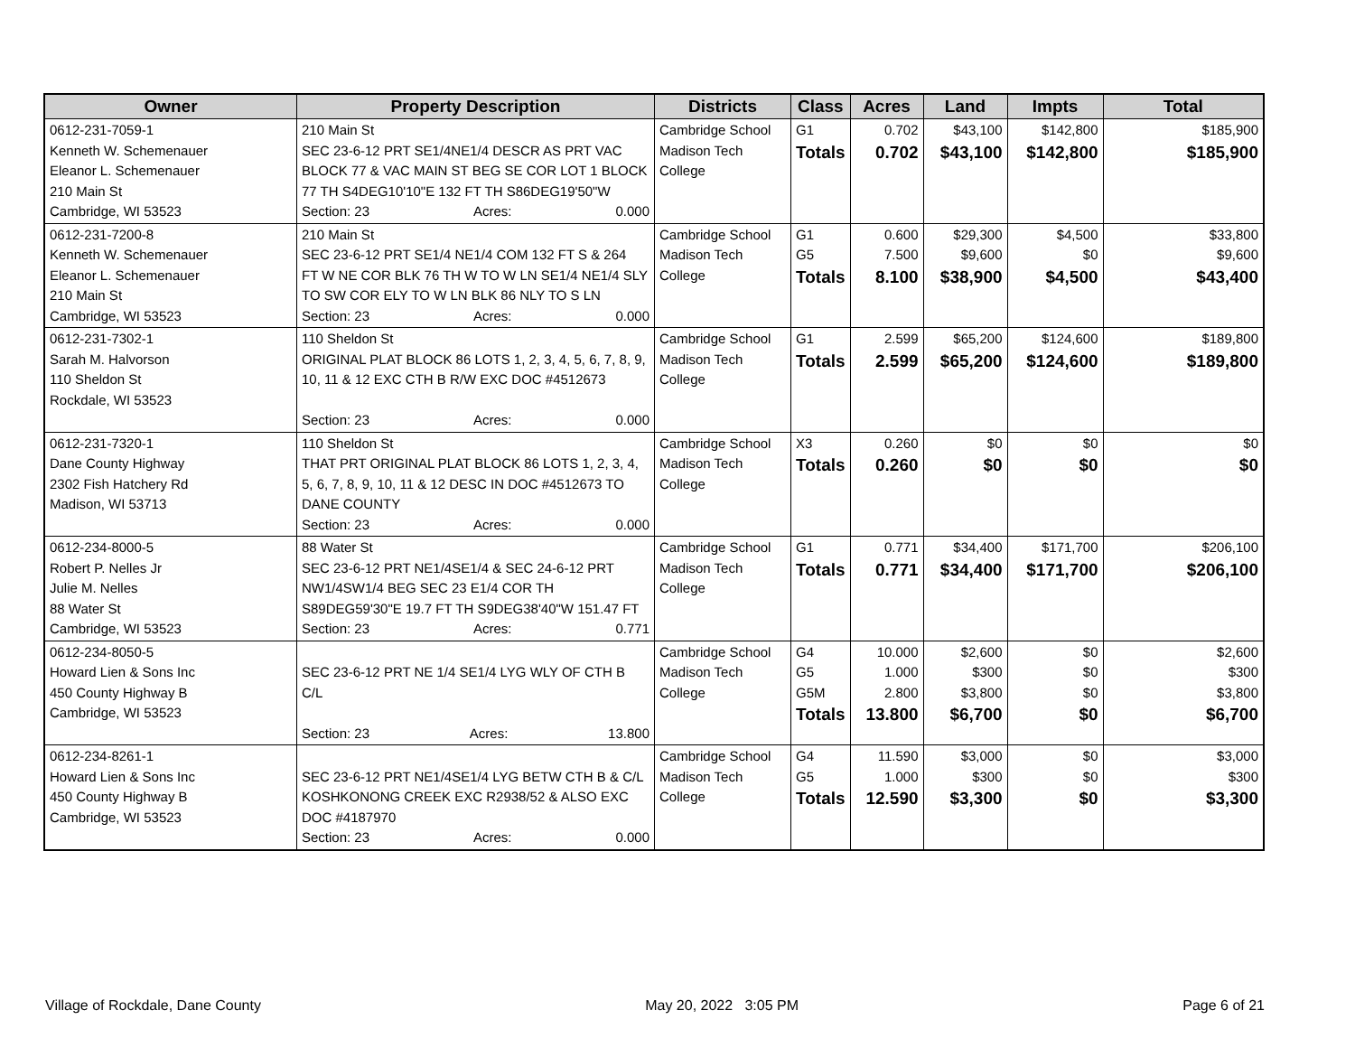| Owner | Property Description | Districts | Class | Acres | Land | Impts | Total |
| --- | --- | --- | --- | --- | --- | --- | --- |
| 0612-231-7059-1 Kenneth W. Schemenauer Eleanor L. Schemenauer 210 Main St Cambridge, WI 53523 | 210 Main St SEC 23-6-12 PRT SE1/4NE1/4 DESCR AS PRT VAC BLOCK 77 & VAC MAIN ST BEG SE COR LOT 1 BLOCK 77 TH S4DEG10'10"E 132 FT TH S86DEG19'50"W Section: 23 Acres: 0.000 | Cambridge School Madison Tech College | G1 Totals | 0.702 0.702 | $43,100 $43,100 | $142,800 $142,800 | $185,900 $185,900 |
| 0612-231-7200-8 Kenneth W. Schemenauer Eleanor L. Schemenauer 210 Main St Cambridge, WI 53523 | 210 Main St SEC 23-6-12 PRT SE1/4 NE1/4 COM 132 FT S & 264 FT W NE COR BLK 76 TH W TO W LN SE1/4 NE1/4 SLY TO SW COR ELY TO W LN BLK 86 NLY TO S LN Section: 23 Acres: 0.000 | Cambridge School Madison Tech College | G1 G5 Totals | 0.600 7.500 8.100 | $29,300 $9,600 $38,900 | $4,500 $0 $4,500 | $33,800 $9,600 $43,400 |
| 0612-231-7302-1 Sarah M. Halvorson 110 Sheldon St Rockdale, WI 53523 | 110 Sheldon St ORIGINAL PLAT BLOCK 86 LOTS 1, 2, 3, 4, 5, 6, 7, 8, 9, 10, 11 & 12 EXC CTH B R/W EXC DOC #4512673 Section: 23 Acres: 0.000 | Cambridge School Madison Tech College | G1 Totals | 2.599 2.599 | $65,200 $65,200 | $124,600 $124,600 | $189,800 $189,800 |
| 0612-231-7320-1 Dane County Highway 2302 Fish Hatchery Rd Madison, WI 53713 | 110 Sheldon St THAT PRT ORIGINAL PLAT BLOCK 86 LOTS 1, 2, 3, 4, 5, 6, 7, 8, 9, 10, 11 & 12 DESC IN DOC #4512673 TO DANE COUNTY Section: 23 Acres: 0.000 | Cambridge School Madison Tech College | X3 Totals | 0.260 0.260 | $0 $0 | $0 $0 | $0 $0 |
| 0612-234-8000-5 Robert P. Nelles Jr Julie M. Nelles 88 Water St Cambridge, WI 53523 | 88 Water St SEC 23-6-12 PRT NE1/4SE1/4 & SEC 24-6-12 PRT NW1/4SW1/4 BEG SEC 23 E1/4 COR TH S89DEG59'30"E 19.7 FT TH S9DEG38'40"W 151.47 FT Section: 23 Acres: 0.771 | Cambridge School Madison Tech College | G1 Totals | 0.771 0.771 | $34,400 $34,400 | $171,700 $171,700 | $206,100 $206,100 |
| 0612-234-8050-5 Howard Lien & Sons Inc 450 County Highway B Cambridge, WI 53523 | SEC 23-6-12 PRT NE 1/4 SE1/4 LYG WLY OF CTH B C/L Section: 23 Acres: 13.800 | Cambridge School Madison Tech College | G4 G5 G5M Totals | 10.000 1.000 2.800 13.800 | $2,600 $300 $3,800 $6,700 | $0 $0 $0 $0 | $2,600 $300 $3,800 $6,700 |
| 0612-234-8261-1 Howard Lien & Sons Inc 450 County Highway B Cambridge, WI 53523 | SEC 23-6-12 PRT NE1/4SE1/4 LYG BETW CTH B & C/L KOSHKONONG CREEK EXC R2938/52 & ALSO EXC DOC #4187970 Section: 23 Acres: 0.000 | Cambridge School Madison Tech College | G4 G5 Totals | 11.590 1.000 12.590 | $3,000 $300 $3,300 | $0 $0 $0 | $3,000 $300 $3,300 |
Village of Rockdale, Dane County May 20, 2022 3:05 PM Page 6 of 21